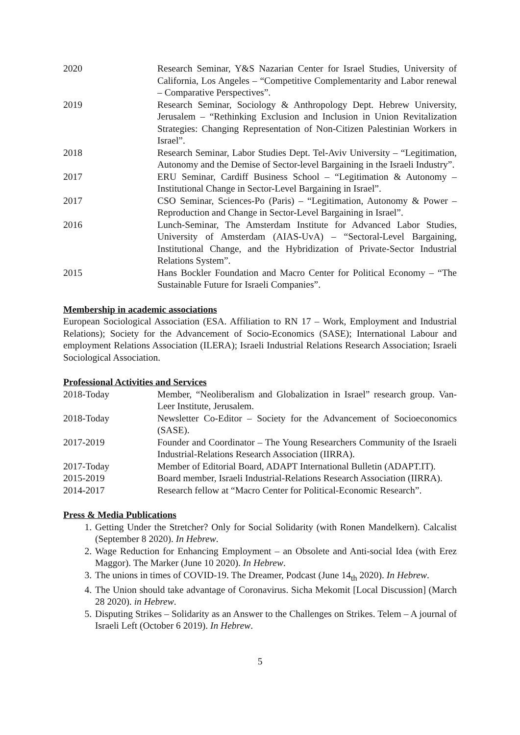2020 Research Seminar, Y&S Nazarian Center for Israel Studies, University of California, Los Angeles – “Competitive Complementarity and Labor renewal – Comparative Perspectives”.
2019 Research Seminar, Sociology & Anthropology Dept. Hebrew University, Jerusalem – “Rethinking Exclusion and Inclusion in Union Revitalization Strategies: Changing Representation of Non-Citizen Palestinian Workers in Israel”.
2018 Research Seminar, Labor Studies Dept. Tel-Aviv University – “Legitimation, Autonomy and the Demise of Sector-level Bargaining in the Israeli Industry”.
2017 ERU Seminar, Cardiff Business School – “Legitimation & Autonomy – Institutional Change in Sector-Level Bargaining in Israel”.
2017 CSO Seminar, Sciences-Po (Paris) – “Legitimation, Autonomy & Power – Reproduction and Change in Sector-Level Bargaining in Israel”.
2016 Lunch-Seminar, The Amsterdam Institute for Advanced Labor Studies, University of Amsterdam (AIAS-UvA) – “Sectoral-Level Bargaining, Institutional Change, and the Hybridization of Private-Sector Industrial Relations System”.
2015 Hans Bockler Foundation and Macro Center for Political Economy – “The Sustainable Future for Israeli Companies”.
Membership in academic associations
European Sociological Association (ESA. Affiliation to RN 17 – Work, Employment and Industrial Relations); Society for the Advancement of Socio-Economics (SASE); International Labour and employment Relations Association (ILERA); Israeli Industrial Relations Research Association; Israeli Sociological Association.
Professional Activities and Services
2018-Today Member, “Neoliberalism and Globalization in Israel” research group. Van-Leer Institute, Jerusalem.
2018-Today Newsletter Co-Editor – Society for the Advancement of Socioeconomics (SASE).
2017-2019 Founder and Coordinator – The Young Researchers Community of the Israeli Industrial-Relations Research Association (IIRRA).
2017-Today Member of Editorial Board, ADAPT International Bulletin (ADAPT.IT).
2015-2019 Board member, Israeli Industrial-Relations Research Association (IIRRA).
2014-2017 Research fellow at “Macro Center for Political-Economic Research”.
Press & Media Publications
1. Getting Under the Stretcher? Only for Social Solidarity (with Ronen Mandelkern). Calcalist (September 8 2020). In Hebrew.
2. Wage Reduction for Enhancing Employment – an Obsolete and Anti-social Idea (with Erez Maggor). The Marker (June 10 2020). In Hebrew.
3. The unions in times of COVID-19. The Dreamer, Podcast (June 14<sub>th</sub> 2020). In Hebrew.
4. The Union should take advantage of Coronavirus. Sicha Mekomit [Local Discussion] (March 28 2020). in Hebrew.
5. Disputing Strikes – Solidarity as an Answer to the Challenges on Strikes. Telem – A journal of Israeli Left (October 6 2019). In Hebrew.
5